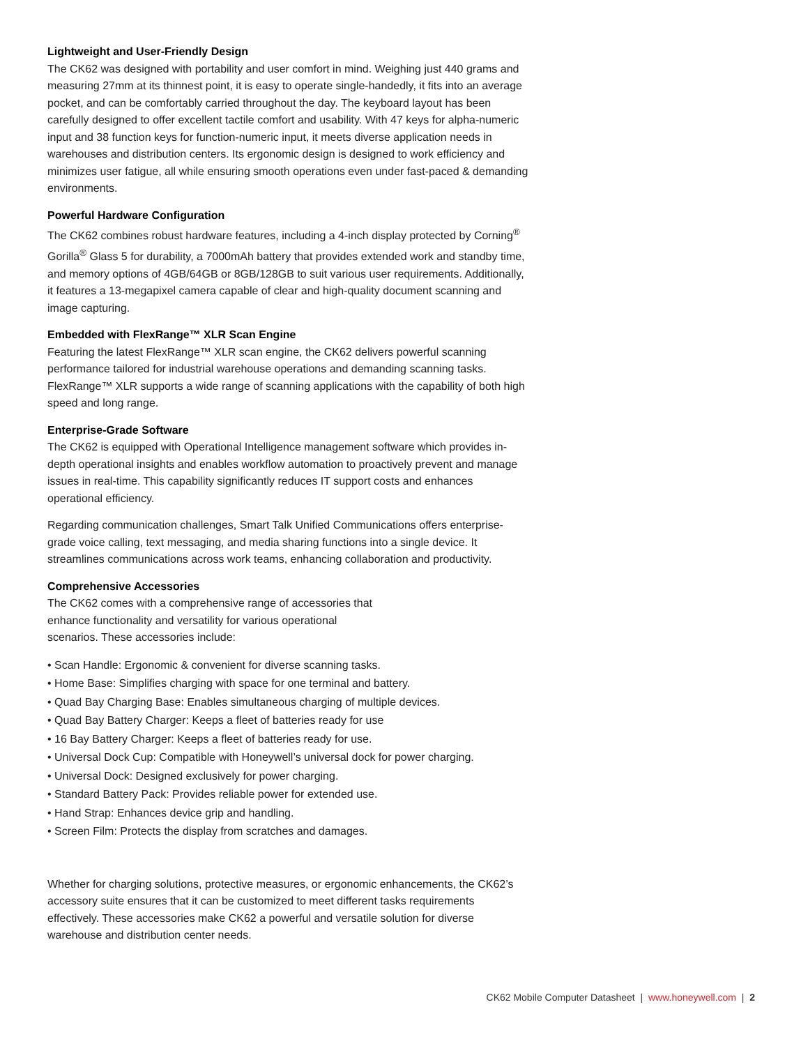Lightweight and User-Friendly Design
The CK62 was designed with portability and user comfort in mind. Weighing just 440 grams and measuring 27mm at its thinnest point, it is easy to operate single-handedly, it fits into an average pocket, and can be comfortably carried throughout the day. The keyboard layout has been carefully designed to offer excellent tactile comfort and usability. With 47 keys for alpha-numeric input and 38 function keys for function-numeric input, it meets diverse application needs in warehouses and distribution centers. Its ergonomic design is designed to work efficiency and minimizes user fatigue, all while ensuring smooth operations even under fast-paced & demanding environments.
Powerful Hardware Configuration
The CK62 combines robust hardware features, including a 4-inch display protected by Corning<sup>®</sup> Gorilla<sup>®</sup> Glass 5 for durability, a 7000mAh battery that provides extended work and standby time, and memory options of 4GB/64GB or 8GB/128GB to suit various user requirements. Additionally, it features a 13-megapixel camera capable of clear and high-quality document scanning and image capturing.
Embedded with FlexRange™ XLR Scan Engine
Featuring the latest FlexRange™ XLR scan engine, the CK62 delivers powerful scanning performance tailored for industrial warehouse operations and demanding scanning tasks. FlexRange™ XLR supports a wide range of scanning applications with the capability of both high speed and long range.
Enterprise-Grade Software
The CK62 is equipped with Operational Intelligence management software which provides in-depth operational insights and enables workflow automation to proactively prevent and manage issues in real-time. This capability significantly reduces IT support costs and enhances operational efficiency.
Regarding communication challenges, Smart Talk Unified Communications offers enterprise-grade voice calling, text messaging, and media sharing functions into a single device. It streamlines communications across work teams, enhancing collaboration and productivity.
Comprehensive Accessories
The CK62 comes with a comprehensive range of accessories that enhance functionality and versatility for various operational scenarios. These accessories include:
• Scan Handle: Ergonomic & convenient for diverse scanning tasks.
• Home Base: Simplifies charging with space for one terminal and battery.
• Quad Bay Charging Base: Enables simultaneous charging of multiple devices.
• Quad Bay Battery Charger: Keeps a fleet of batteries ready for use
• 16 Bay Battery Charger: Keeps a fleet of batteries ready for use.
• Universal Dock Cup: Compatible with Honeywell’s universal dock for power charging.
• Universal Dock: Designed exclusively for power charging.
• Standard Battery Pack: Provides reliable power for extended use.
• Hand Strap: Enhances device grip and handling.
• Screen Film: Protects the display from scratches and damages.
Whether for charging solutions, protective measures, or ergonomic enhancements, the CK62’s accessory suite ensures that it can be customized to meet different tasks requirements effectively. These accessories make CK62 a powerful and versatile solution for diverse warehouse and distribution center needs.
CK62 Mobile Computer Datasheet | www.honeywell.com | 2